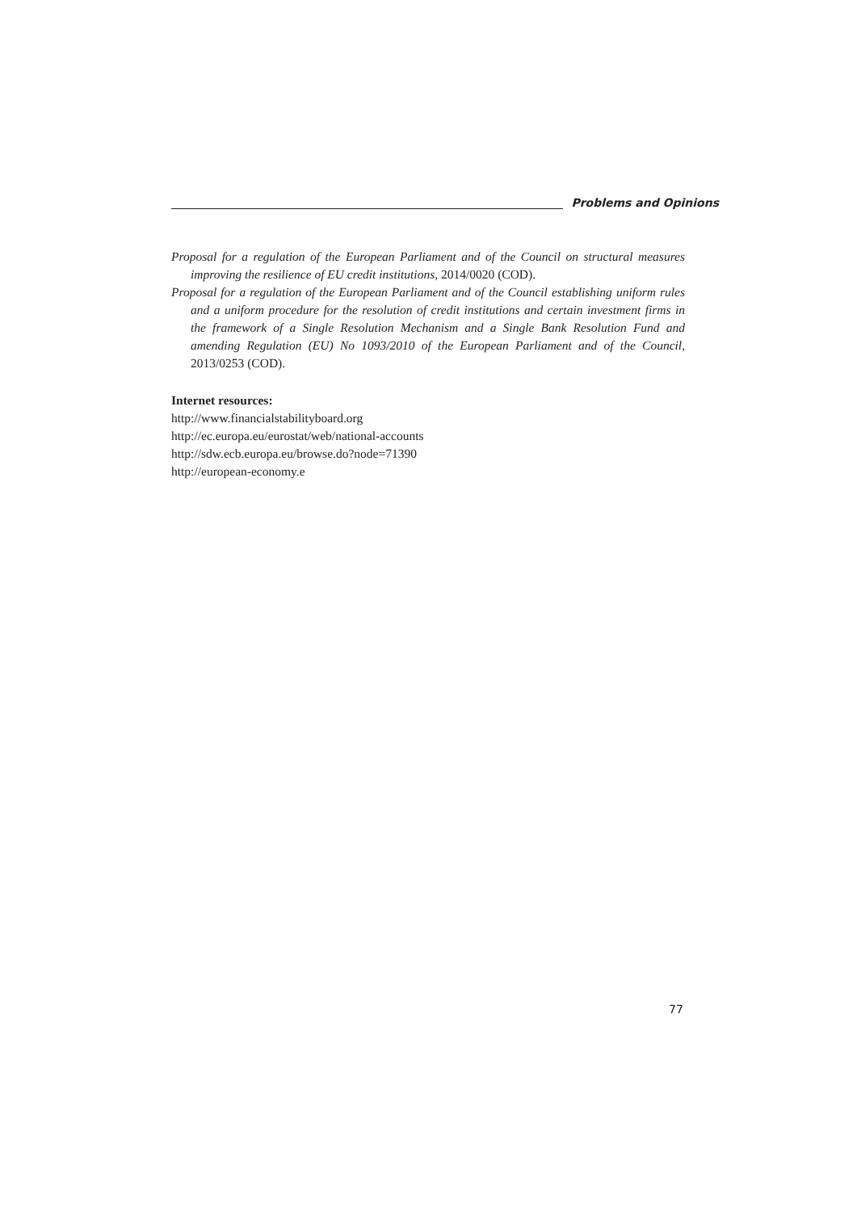Problems and Opinions
Proposal for a regulation of the European Parliament and of the Council on structural measures improving the resilience of EU credit institutions, 2014/0020 (COD).
Proposal for a regulation of the European Parliament and of the Council establishing uniform rules and a uniform procedure for the resolution of credit institutions and certain investment firms in the framework of a Single Resolution Mechanism and a Single Bank Resolution Fund and amending Regulation (EU) No 1093/2010 of the European Parliament and of the Council, 2013/0253 (COD).
Internet resources:
http://www.financialstabilityboard.org
http://ec.europa.eu/eurostat/web/national-accounts
http://sdw.ecb.europa.eu/browse.do?node=71390
http://european-economy.e
77